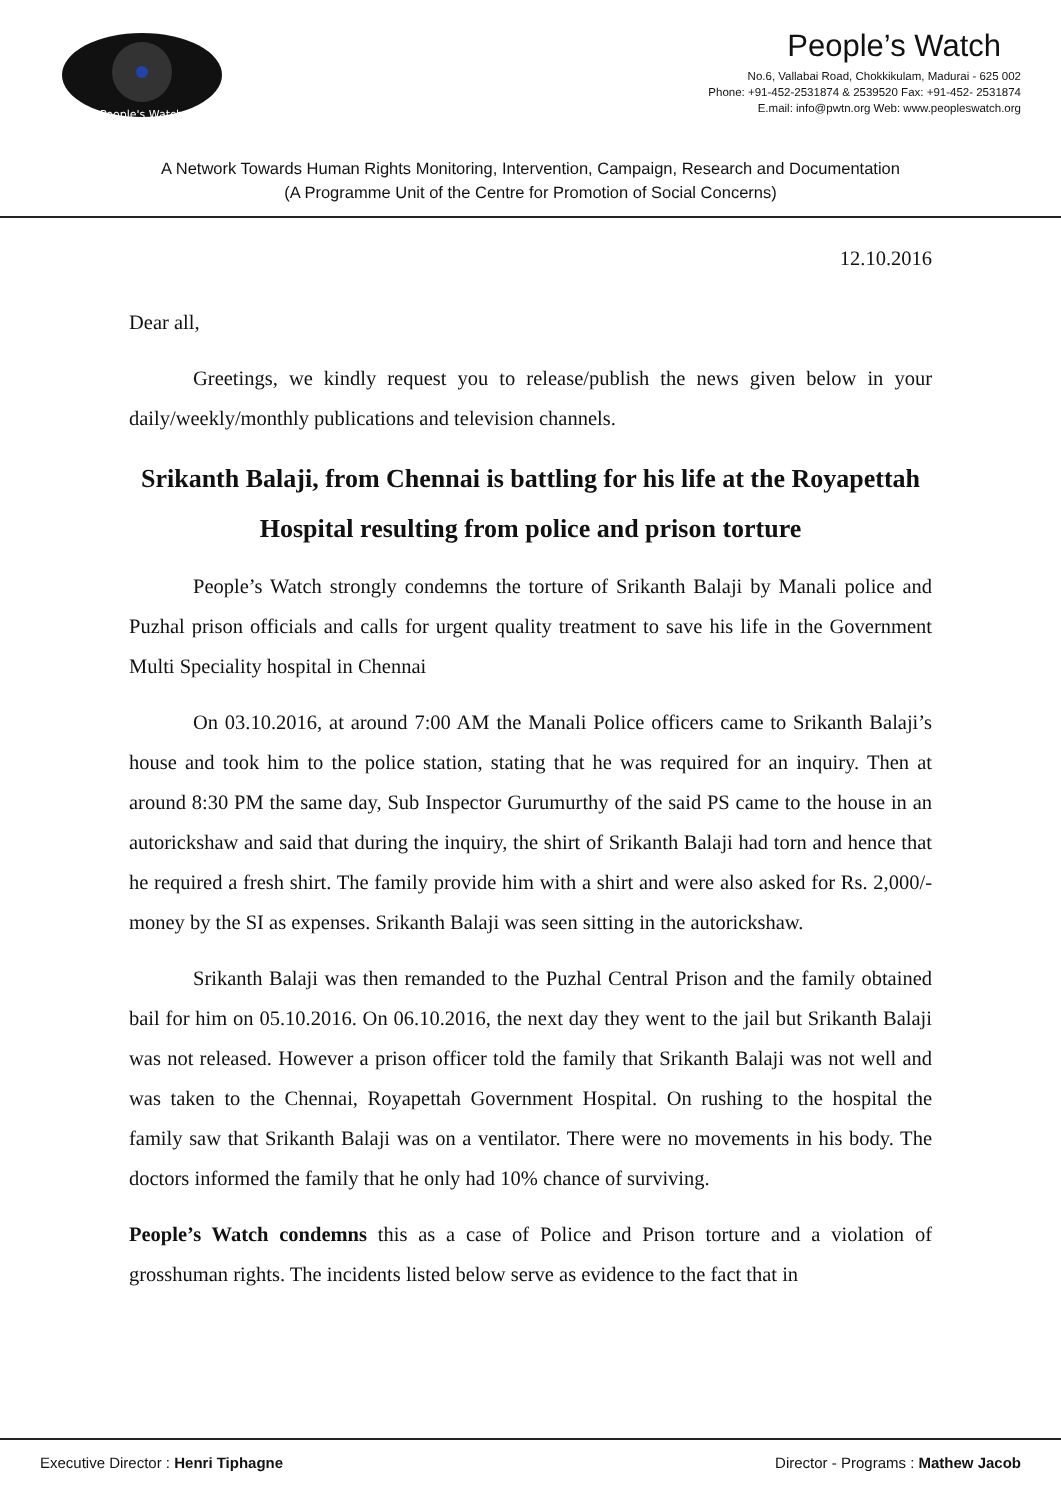People's Watch
People’s Watch
No.6, Vallabai Road, Chokkikulam, Madurai - 625 002
Phone: +91-452-2531874 & 2539520 Fax: +91-452- 2531874
E.mail: info@pwtn.org Web: www.peopleswatch.org
A Network Towards Human Rights Monitoring, Intervention, Campaign, Research and Documentation
(A Programme Unit of the Centre for Promotion of Social Concerns)
12.10.2016
Dear all,
Greetings, we kindly request you to release/publish the news given below in your daily/weekly/monthly publications and television channels.
Srikanth Balaji, from Chennai is battling for his life at the Royapettah Hospital resulting from police and prison torture
People’s Watch strongly condemns the torture of Srikanth Balaji by Manali police and Puzhal prison officials and calls for urgent quality treatment to save his life in the Government Multi Speciality hospital in Chennai
On 03.10.2016, at around 7:00 AM the Manali Police officers came to Srikanth Balaji’s house and took him to the police station, stating that he was required for an inquiry. Then at around 8:30 PM the same day, Sub Inspector Gurumurthy of the said PS came to the house in an autorickshaw and said that during the inquiry, the shirt of Srikanth Balaji had torn and hence that he required a fresh shirt. The family provide him with a shirt and were also asked for Rs. 2,000/- money by the SI as expenses. Srikanth Balaji was seen sitting in the autorickshaw.
Srikanth Balaji was then remanded to the Puzhal Central Prison and the family obtained bail for him on 05.10.2016. On 06.10.2016, the next day they went to the jail but Srikanth Balaji was not released. However a prison officer told the family that Srikanth Balaji was not well and was taken to the Chennai, Royapettah Government Hospital. On rushing to the hospital the family saw that Srikanth Balaji was on a ventilator. There were no movements in his body. The doctors informed the family that he only had 10% chance of surviving.
People’s Watch condemns this as a case of Police and Prison torture and a violation of grosshuman rights. The incidents listed below serve as evidence to the fact that in
Executive Director : Henri Tiphagne Director - Programs : Mathew Jacob